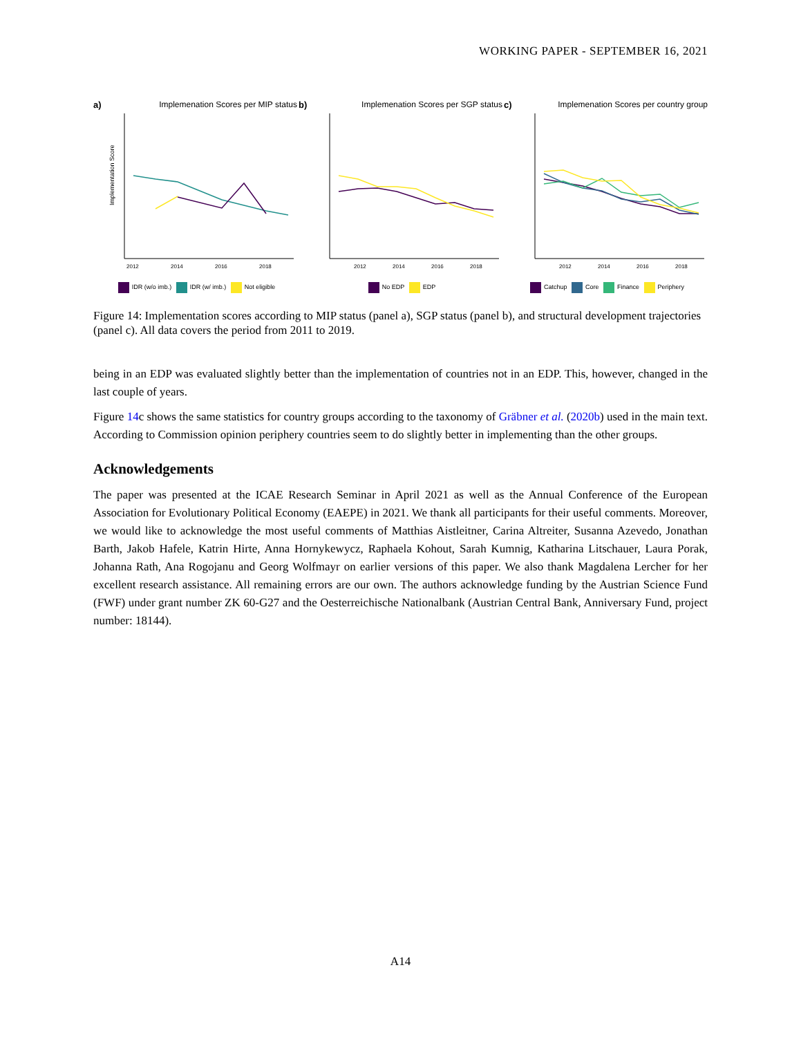WORKING PAPER - SEPTEMBER 16, 2021
a) Implemenation Scores per MIP status
Implementation Score
2012
2014
2016
2018
IDR (w/o imb.) IDR (w/ imb.) Not eligible
b) Implemenation Scores per SGP status
2012
2014
2016
2018
No EDP EDP
c) Implemenation Scores per country group
2012
2014
2016
2018
Catchup Core Finance Periphery
Figure 14: Implementation scores according to MIP status (panel a), SGP status (panel b), and structural development trajectories (panel c). All data covers the period from 2011 to 2019.
being in an EDP was evaluated slightly better than the implementation of countries not in an EDP. This, however, changed in the last couple of years.
Figure 14c shows the same statistics for country groups according to the taxonomy of Gräbner et al. (2020b) used in the main text. According to Commission opinion periphery countries seem to do slightly better in implementing than the other groups.
Acknowledgements
The paper was presented at the ICAE Research Seminar in April 2021 as well as the Annual Conference of the European Association for Evolutionary Political Economy (EAEPE) in 2021. We thank all participants for their useful comments. Moreover, we would like to acknowledge the most useful comments of Matthias Aistleitner, Carina Altreiter, Susanna Azevedo, Jonathan Barth, Jakob Hafele, Katrin Hirte, Anna Hornykewycz, Raphaela Kohout, Sarah Kumnig, Katharina Litschauer, Laura Porak, Johanna Rath, Ana Rogojanu and Georg Wolfmayr on earlier versions of this paper. We also thank Magdalena Lercher for her excellent research assistance. All remaining errors are our own. The authors acknowledge funding by the Austrian Science Fund (FWF) under grant number ZK 60-G27 and the Oesterreichische Nationalbank (Austrian Central Bank, Anniversary Fund, project number: 18144).
A14